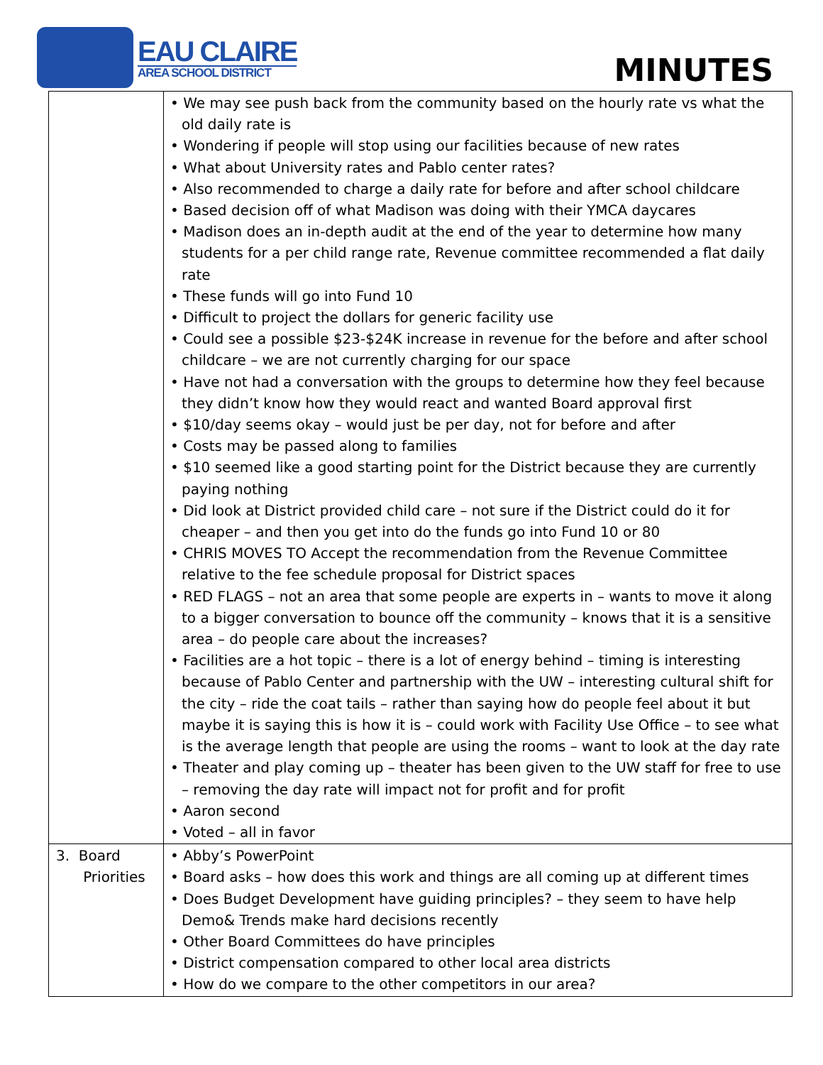EAU CLAIRE
AREA SCHOOL DISTRICT
MINUTES
| | • We may see push back from the community based on the hourly rate vs what the old daily rate is • Wondering if people will stop using our facilities because of new rates • What about University rates and Pablo center rates? • Also recommended to charge a daily rate for before and after school childcare • Based decision off of what Madison was doing with their YMCA daycares • Madison does an in-depth audit at the end of the year to determine how many students for a per child range rate, Revenue committee recommended a flat daily rate • These funds will go into Fund 10 • Difficult to project the dollars for generic facility use • Could see a possible $23-$24K increase in revenue for the before and after school childcare – we are not currently charging for our space • Have not had a conversation with the groups to determine how they feel because they didn’t know how they would react and wanted Board approval first • $10/day seems okay – would just be per day, not for before and after • Costs may be passed along to families • $10 seemed like a good starting point for the District because they are currently paying nothing • Did look at District provided child care – not sure if the District could do it for cheaper – and then you get into do the funds go into Fund 10 or 80 • CHRIS MOVES TO Accept the recommendation from the Revenue Committee relative to the fee schedule proposal for District spaces • RED FLAGS – not an area that some people are experts in – wants to move it along to a bigger conversation to bounce off the community – knows that it is a sensitive area – do people care about the increases? • Facilities are a hot topic – there is a lot of energy behind – timing is interesting because of Pablo Center and partnership with the UW – interesting cultural shift for the city – ride the coat tails – rather than saying how do people feel about it but maybe it is saying this is how it is – could work with Facility Use Office – to see what is the average length that people are using the rooms – want to look at the day rate • Theater and play coming up – theater has been given to the UW staff for free to use – removing the day rate will impact not for profit and for profit • Aaron second • Voted – all in favor |
| 3. Board Priorities | • Abby’s PowerPoint • Board asks – how does this work and things are all coming up at different times • Does Budget Development have guiding principles? – they seem to have help Demo& Trends make hard decisions recently • Other Board Committees do have principles • District compensation compared to other local area districts • How do we compare to the other competitors in our area? |